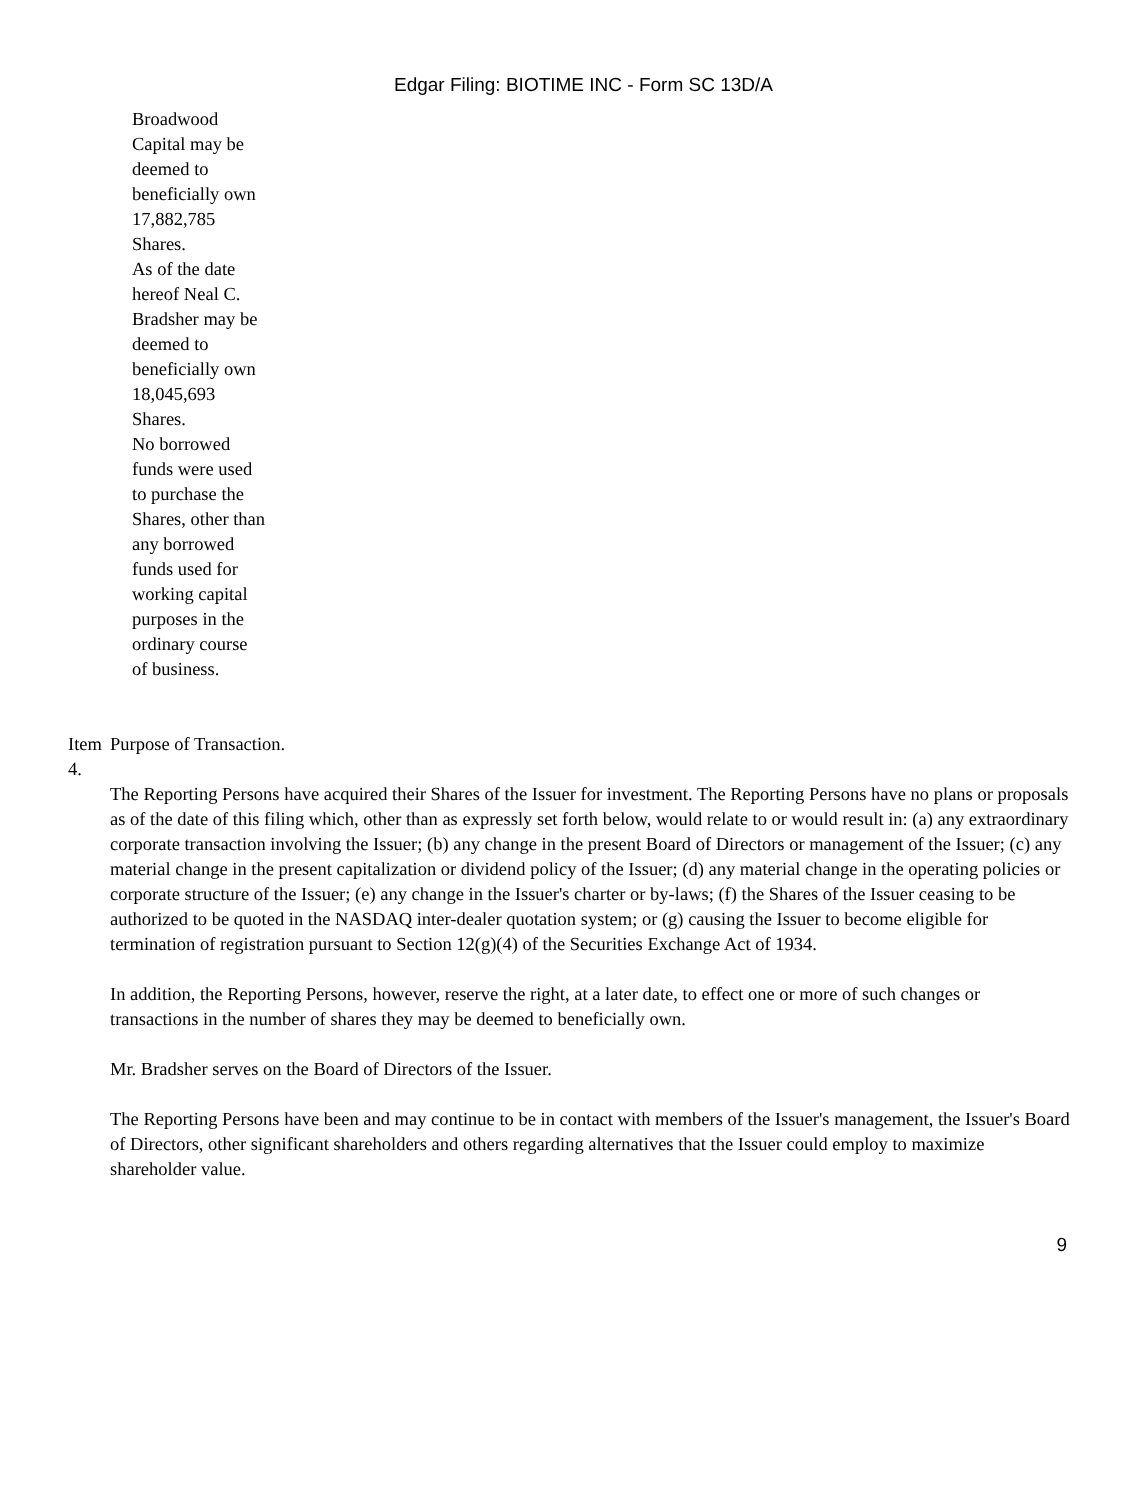Edgar Filing: BIOTIME INC - Form SC 13D/A
Broadwood Capital may be deemed to beneficially own 17,882,785 Shares.
As of the date hereof Neal C. Bradsher may be deemed to beneficially own 18,045,693 Shares.
No borrowed funds were used to purchase the Shares, other than any borrowed funds used for working capital purposes in the ordinary course of business.
Item 4.
Purpose of Transaction.
The Reporting Persons have acquired their Shares of the Issuer for investment. The Reporting Persons have no plans or proposals as of the date of this filing which, other than as expressly set forth below, would relate to or would result in: (a) any extraordinary corporate transaction involving the Issuer; (b) any change in the present Board of Directors or management of the Issuer; (c) any material change in the present capitalization or dividend policy of the Issuer; (d) any material change in the operating policies or corporate structure of the Issuer; (e) any change in the Issuer's charter or by-laws; (f) the Shares of the Issuer ceasing to be authorized to be quoted in the NASDAQ inter-dealer quotation system; or (g) causing the Issuer to become eligible for termination of registration pursuant to Section 12(g)(4) of the Securities Exchange Act of 1934.
In addition, the Reporting Persons, however, reserve the right, at a later date, to effect one or more of such changes or transactions in the number of shares they may be deemed to beneficially own.
Mr. Bradsher serves on the Board of Directors of the Issuer.
The Reporting Persons have been and may continue to be in contact with members of the Issuer's management, the Issuer's Board of Directors, other significant shareholders and others regarding alternatives that the Issuer could employ to maximize shareholder value.
9